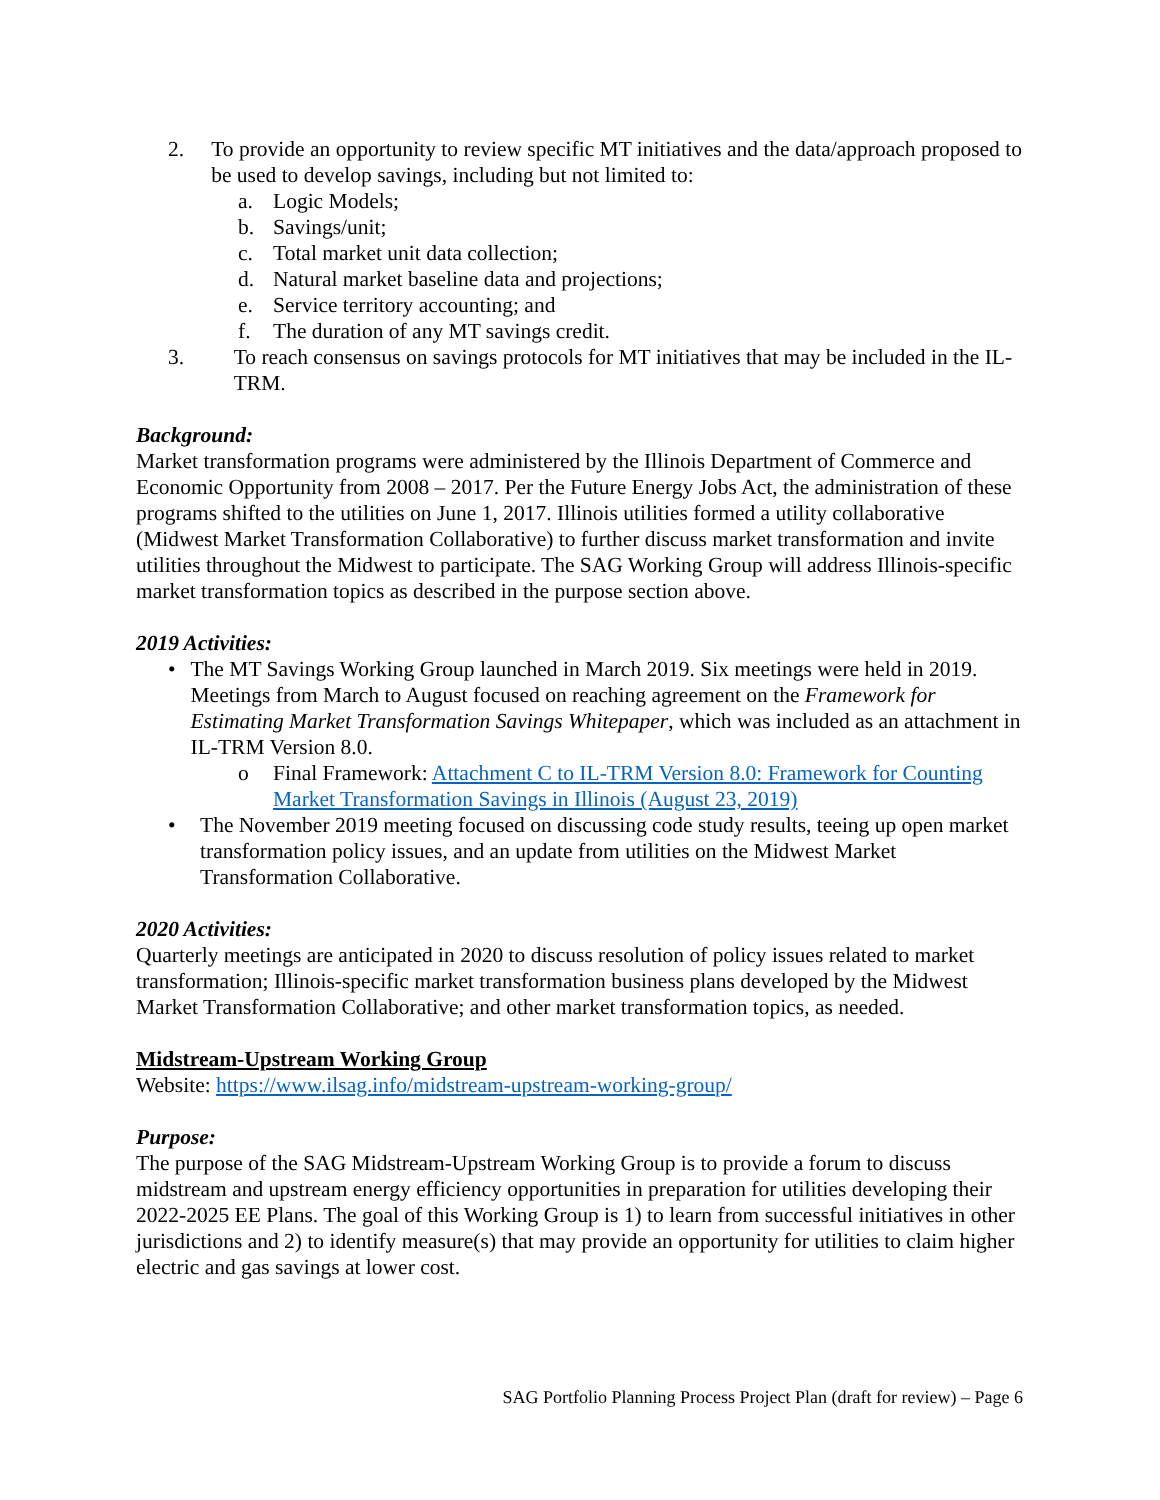2. To provide an opportunity to review specific MT initiatives and the data/approach proposed to be used to develop savings, including but not limited to:
a. Logic Models;
b. Savings/unit;
c. Total market unit data collection;
d. Natural market baseline data and projections;
e. Service territory accounting; and
f. The duration of any MT savings credit.
3. To reach consensus on savings protocols for MT initiatives that may be included in the IL-TRM.
Background:
Market transformation programs were administered by the Illinois Department of Commerce and Economic Opportunity from 2008 – 2017. Per the Future Energy Jobs Act, the administration of these programs shifted to the utilities on June 1, 2017. Illinois utilities formed a utility collaborative (Midwest Market Transformation Collaborative) to further discuss market transformation and invite utilities throughout the Midwest to participate. The SAG Working Group will address Illinois-specific market transformation topics as described in the purpose section above.
2019 Activities:
• The MT Savings Working Group launched in March 2019. Six meetings were held in 2019. Meetings from March to August focused on reaching agreement on the Framework for Estimating Market Transformation Savings Whitepaper, which was included as an attachment in IL-TRM Version 8.0.
o Final Framework: Attachment C to IL-TRM Version 8.0: Framework for Counting Market Transformation Savings in Illinois (August 23, 2019)
• The November 2019 meeting focused on discussing code study results, teeing up open market transformation policy issues, and an update from utilities on the Midwest Market Transformation Collaborative.
2020 Activities:
Quarterly meetings are anticipated in 2020 to discuss resolution of policy issues related to market transformation; Illinois-specific market transformation business plans developed by the Midwest Market Transformation Collaborative; and other market transformation topics, as needed.
Midstream-Upstream Working Group
Website: https://www.ilsag.info/midstream-upstream-working-group/
Purpose:
The purpose of the SAG Midstream-Upstream Working Group is to provide a forum to discuss midstream and upstream energy efficiency opportunities in preparation for utilities developing their 2022-2025 EE Plans. The goal of this Working Group is 1) to learn from successful initiatives in other jurisdictions and 2) to identify measure(s) that may provide an opportunity for utilities to claim higher electric and gas savings at lower cost.
SAG Portfolio Planning Process Project Plan (draft for review) – Page 6